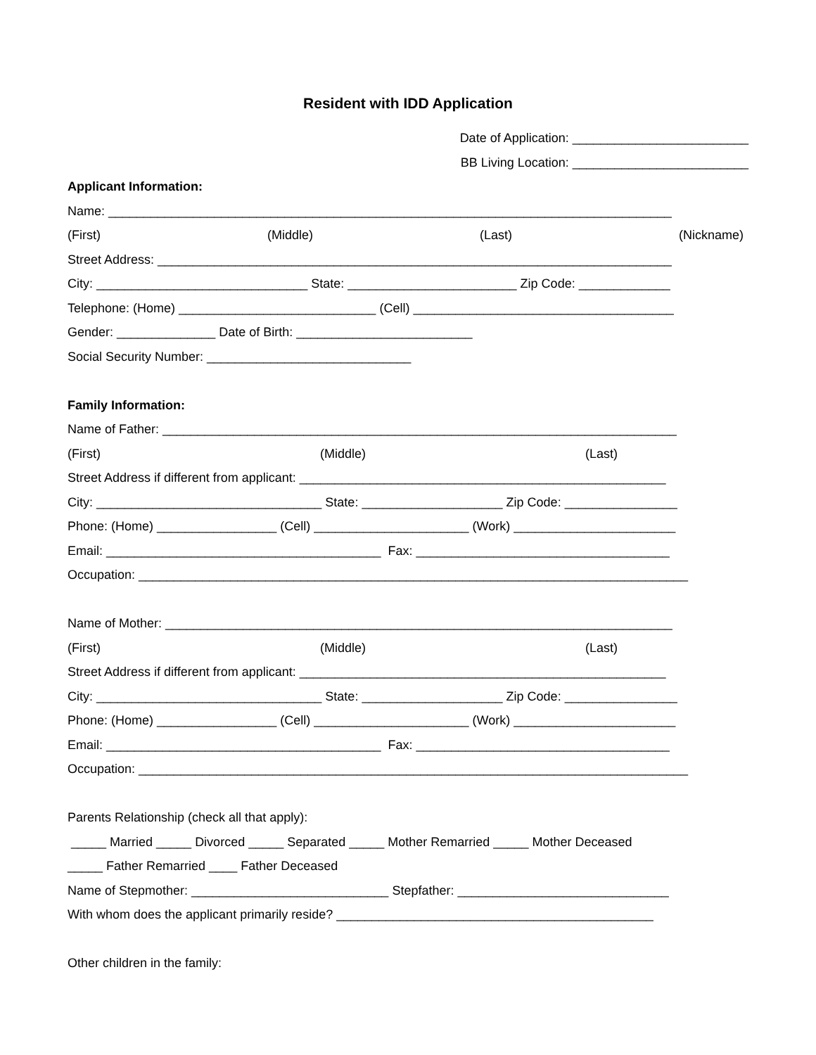Resident with IDD Application
Date of Application: _________________________
BB Living Location: _________________________
Applicant Information:
Name: ________________________________________________________________________________
(First) (Middle) (Last) (Nickname)
Street Address: _________________________________________________________________________
City: ______________________________ State: ________________________ Zip Code: _____________
Telephone: (Home) ____________________________ (Cell) _____________________________________
Gender: ______________ Date of Birth: _________________________
Social Security Number: _____________________________
Family Information:
Name of Father: _________________________________________________________________________
(First) (Middle) (Last)
Street Address if different from applicant: ____________________________________________________
City: ________________________________ State: ____________________ Zip Code: ________________
Phone: (Home) _________________ (Cell) ______________________ (Work) _______________________
Email: _______________________________________ Fax: ____________________________________
Occupation: ______________________________________________________________________________
Name of Mother: ________________________________________________________________________
(First) (Middle) (Last)
Street Address if different from applicant: ____________________________________________________
City: ________________________________ State: ____________________ Zip Code: ________________
Phone: (Home) _________________ (Cell) ______________________ (Work) _______________________
Email: _______________________________________ Fax: ____________________________________
Occupation: ______________________________________________________________________________
Parents Relationship (check all that apply):
_____ Married _____ Divorced _____ Separated _____ Mother Remarried _____ Mother Deceased
_____ Father Remarried ____ Father Deceased
Name of Stepmother: ____________________________ Stepfather: ______________________________
With whom does the applicant primarily reside? _____________________________________________
Other children in the family: